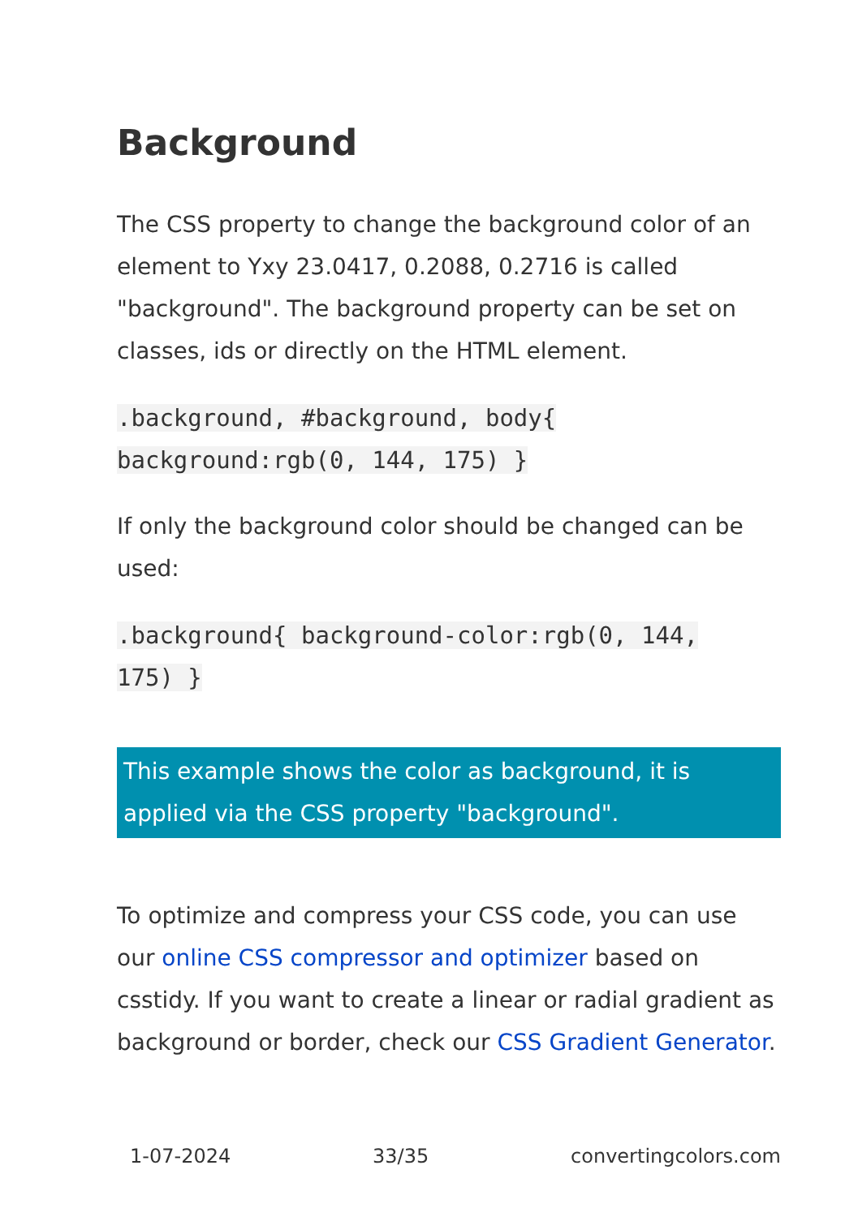Background
The CSS property to change the background color of an element to Yxy 23.0417, 0.2088, 0.2716 is called "background". The background property can be set on classes, ids or directly on the HTML element.
.background, #background, body{
background:rgb(0, 144, 175) }
If only the background color should be changed can be used:
.background{ background-color:rgb(0, 144,
175) }
This example shows the color as background, it is applied via the CSS property "background".
To optimize and compress your CSS code, you can use our online CSS compressor and optimizer based on csstidy. If you want to create a linear or radial gradient as background or border, check our CSS Gradient Generator.
1-07-2024 33/35 convertingcolors.com